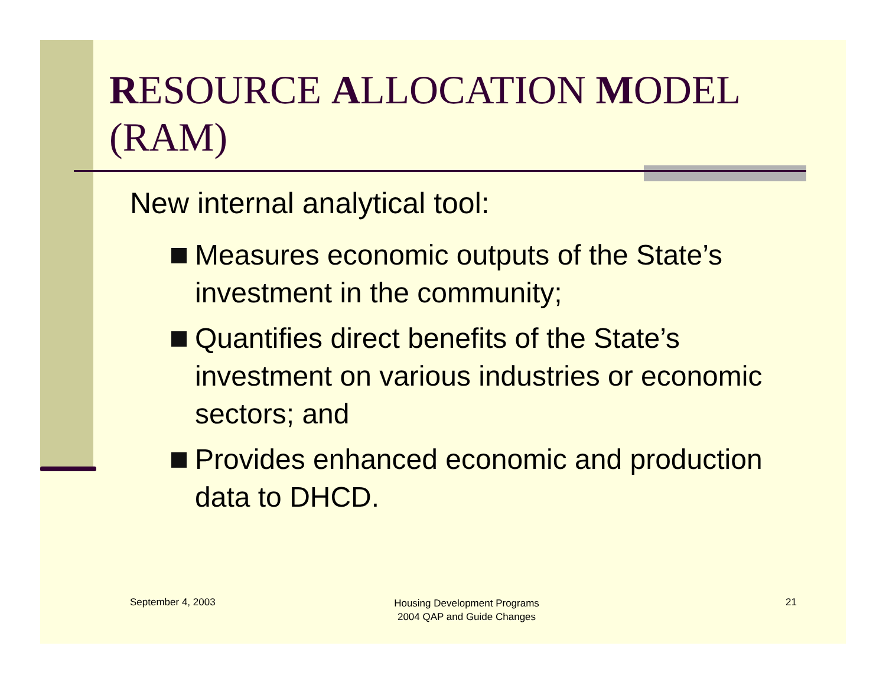RESOURCE ALLOCATION MODEL (RAM)
New internal analytical tool:
Measures economic outputs of the State’s investment in the community;
Quantifies direct benefits of the State’s investment on various industries or economic sectors; and
Provides enhanced economic and production data to DHCD.
September 4, 2003
Housing Development Programs
2004 QAP and Guide Changes
21